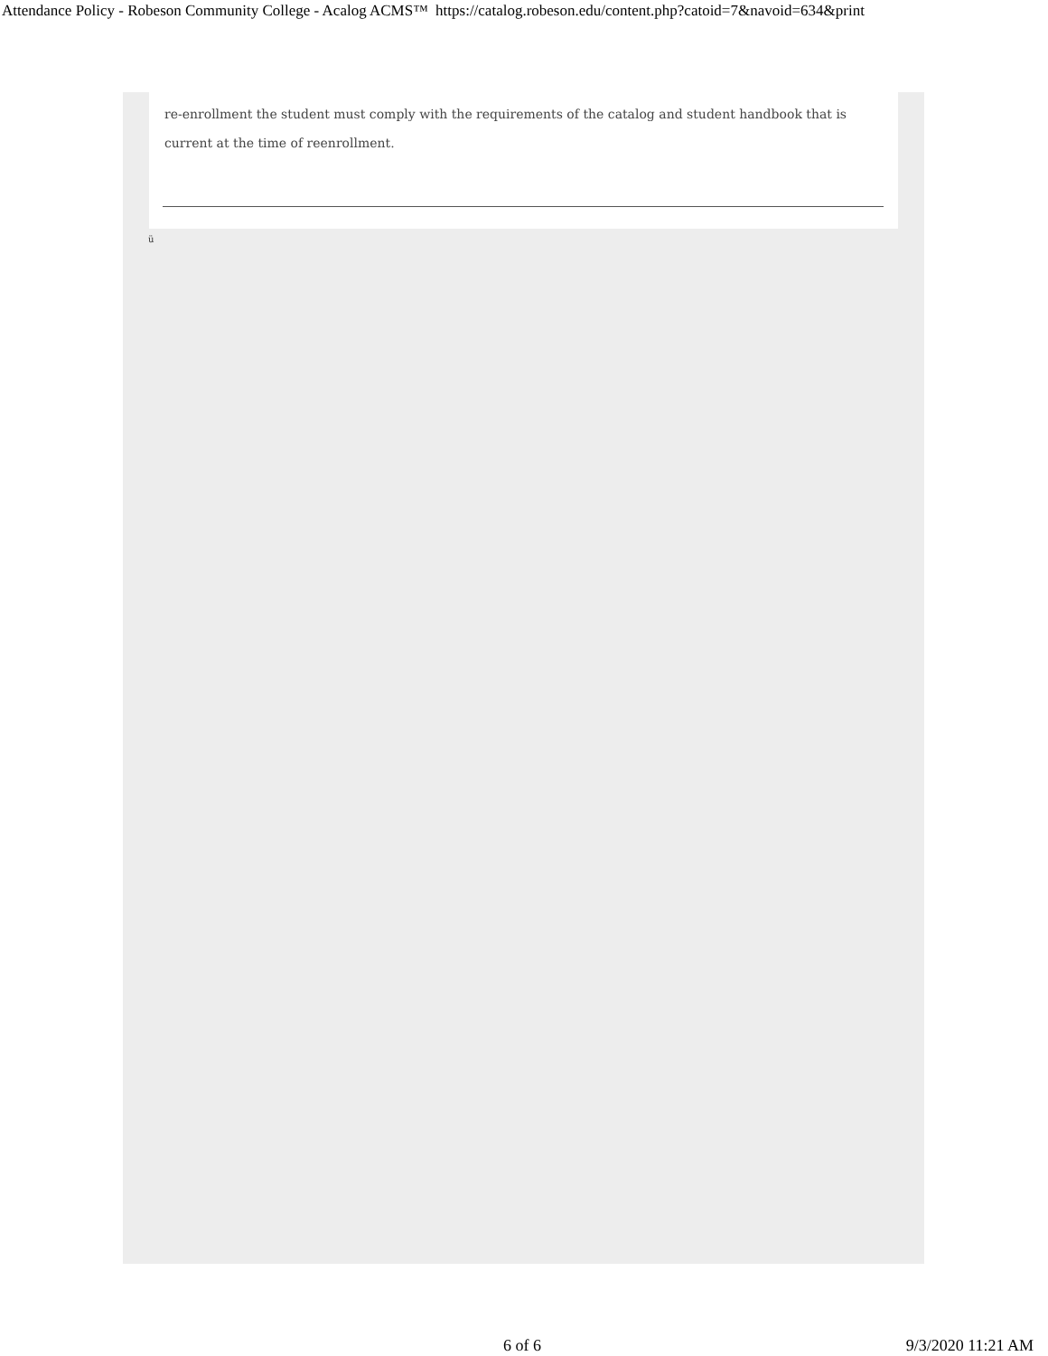Attendance Policy - Robeson Community College - Acalog ACMS™ https://catalog.robeson.edu/content.php?catoid=7&navoid=634&print
re-enrollment the student must comply with the requirements of the catalog and student handbook that is current at the time of reenrollment.
ü
6 of 6 9/3/2020 11:21 AM